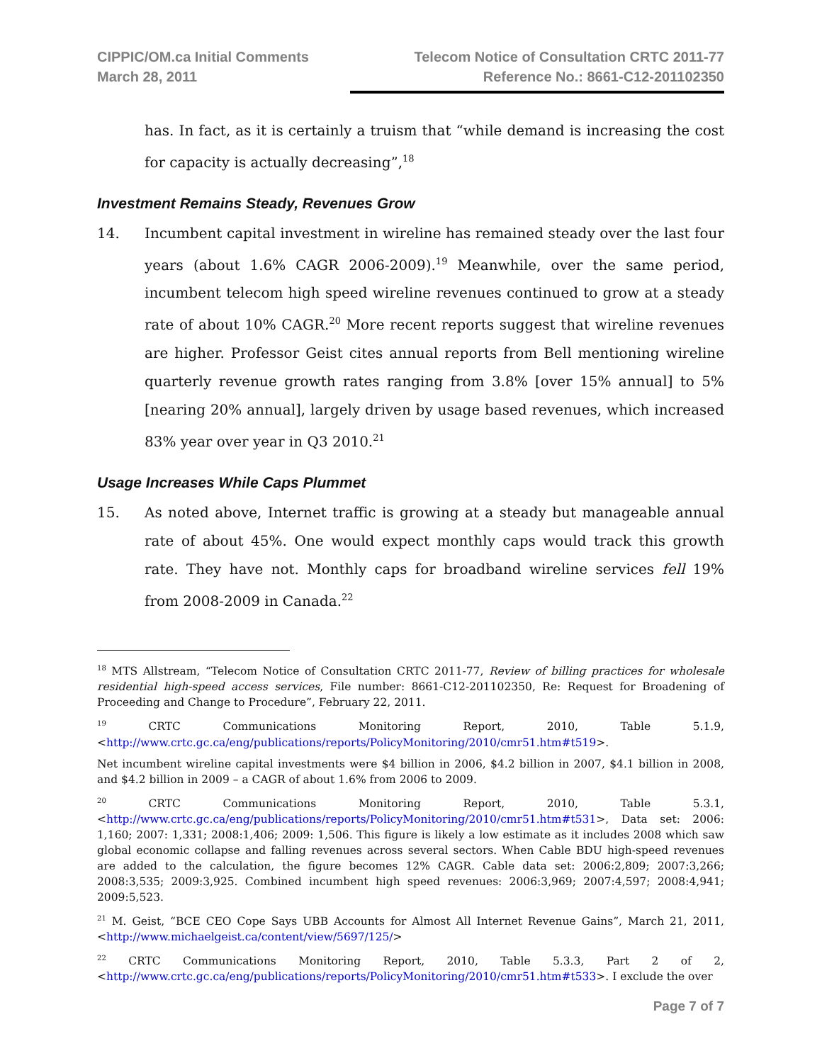CIPPIC/OM.ca Initial Comments
March 28, 2011
Telecom Notice of Consultation CRTC 2011-77
Reference No.: 8661-C12-201102350
has. In fact, as it is certainly a truism that “while demand is increasing the cost for capacity is actually decreasing”,<sup>18</sup>
Investment Remains Steady, Revenues Grow
14. Incumbent capital investment in wireline has remained steady over the last four years (about 1.6% CAGR 2006-2009).<sup>19</sup> Meanwhile, over the same period, incumbent telecom high speed wireline revenues continued to grow at a steady rate of about 10% CAGR.<sup>20</sup> More recent reports suggest that wireline revenues are higher. Professor Geist cites annual reports from Bell mentioning wireline quarterly revenue growth rates ranging from 3.8% [over 15% annual] to 5% [nearing 20% annual], largely driven by usage based revenues, which increased 83% year over year in Q3 2010.<sup>21</sup>
Usage Increases While Caps Plummet
15. As noted above, Internet traffic is growing at a steady but manageable annual rate of about 45%. One would expect monthly caps would track this growth rate. They have not. Monthly caps for broadband wireline services fell 19% from 2008-2009 in Canada.<sup>22</sup>
<sup>18</sup> MTS Allstream, “Telecom Notice of Consultation CRTC 2011-77, Review of billing practices for wholesale residential high-speed access services, File number: 8661-C12-201102350, Re: Request for Broadening of Proceeding and Change to Procedure”, February 22, 2011.
<sup>19</sup> CRTC Communications Monitoring Report, 2010, Table 5.1.9, <http://www.crtc.gc.ca/eng/publications/reports/PolicyMonitoring/2010/cmr51.htm#t519>.
Net incumbent wireline capital investments were $4 billion in 2006, $4.2 billion in 2007, $4.1 billion in 2008, and $4.2 billion in 2009 – a CAGR of about 1.6% from 2006 to 2009.
<sup>20</sup> CRTC Communications Monitoring Report, 2010, Table 5.3.1, <http://www.crtc.gc.ca/eng/publications/reports/PolicyMonitoring/2010/cmr51.htm#t531>, Data set: 2006: 1,160; 2007: 1,331; 2008:1,406; 2009: 1,506. This figure is likely a low estimate as it includes 2008 which saw global economic collapse and falling revenues across several sectors. When Cable BDU high-speed revenues are added to the calculation, the figure becomes 12% CAGR. Cable data set: 2006:2,809; 2007:3,266; 2008:3,535; 2009:3,925. Combined incumbent high speed revenues: 2006:3,969; 2007:4,597; 2008:4,941; 2009:5,523.
<sup>21</sup> M. Geist, “BCE CEO Cope Says UBB Accounts for Almost All Internet Revenue Gains”, March 21, 2011, <http://www.michaelgeist.ca/content/view/5697/125/>
<sup>22</sup> CRTC Communications Monitoring Report, 2010, Table 5.3.3, Part 2 of 2, <http://www.crtc.gc.ca/eng/publications/reports/PolicyMonitoring/2010/cmr51.htm#t533>. I exclude the over
Page 7 of 7